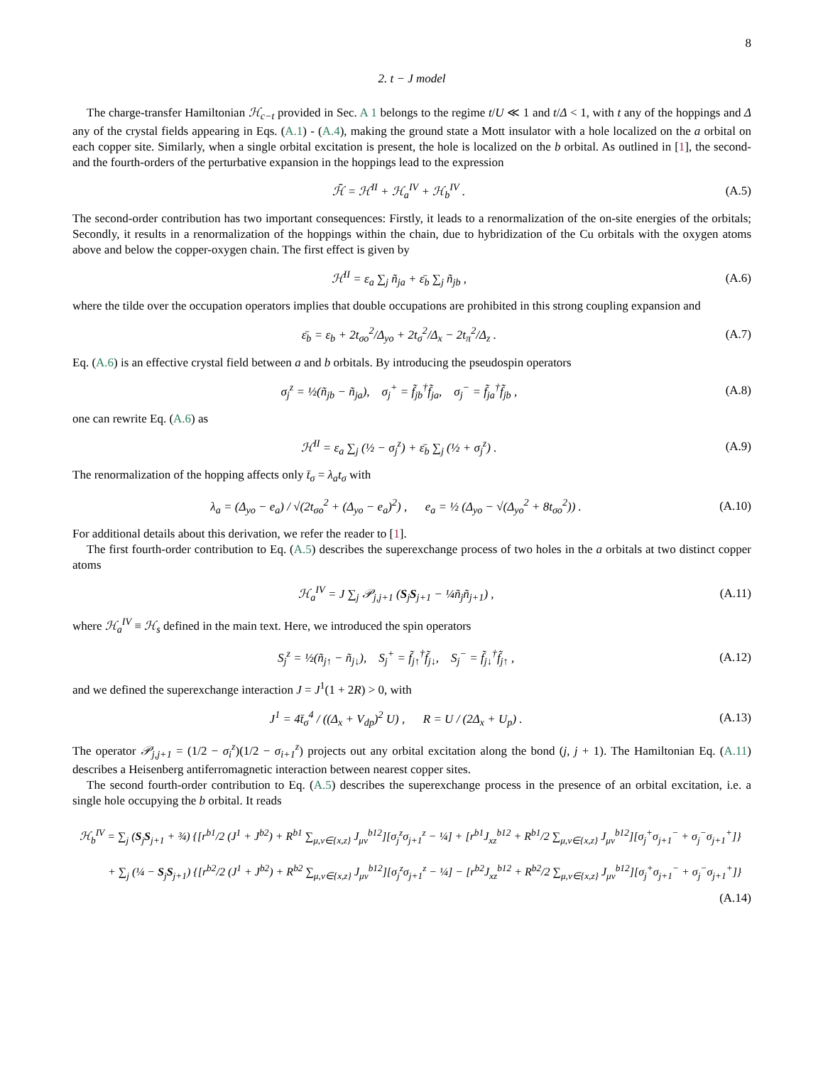8
2. t − J model
The charge-transfer Hamiltonian ℋ<sub>c−t</sub> provided in Sec. A 1 belongs to the regime t/U ≪ 1 and t/Δ < 1, with t any of the hoppings and Δ any of the crystal fields appearing in Eqs. (A.1) - (A.4), making the ground state a Mott insulator with a hole localized on the a orbital on each copper site. Similarly, when a single orbital excitation is present, the hole is localized on the b orbital. As outlined in [1], the second- and the fourth-orders of the perturbative expansion in the hoppings lead to the expression
ℋ̄ = ℋ<sup>II</sup> + ℋ<sub>a</sub><sup>IV</sup> + ℋ<sub>b</sub><sup>IV</sup> . (A.5)
The second-order contribution has two important consequences: Firstly, it leads to a renormalization of the on-site energies of the orbitals; Secondly, it results in a renormalization of the hoppings within the chain, due to hybridization of the Cu orbitals with the oxygen atoms above and below the copper-oxygen chain. The first effect is given by
ℋ<sup>II</sup> = ε<sub>a</sub> ∑<sub>j</sub> ñ<sub>ja</sub> + ε̄<sub>b</sub> ∑<sub>j</sub> ñ<sub>jb</sub> , (A.6)
where the tilde over the occupation operators implies that double occupations are prohibited in this strong coupling expansion and
ε̄<sub>b</sub> = ε<sub>b</sub> + 2t<sub>σo</sub><sup>2</sup>/Δ<sub>yo</sub> + 2t<sub>σ</sub><sup>2</sup>/Δ<sub>x</sub> − 2t<sub>π</sub><sup>2</sup>/Δ<sub>z</sub> . (A.7)
Eq. (A.6) is an effective crystal field between a and b orbitals. By introducing the pseudospin operators
σ<sub>j</sub><sup>z</sup> = ½(ñ<sub>jb</sub> − ñ<sub>ja</sub>), σ<sub>j</sub><sup>+</sup> = f̃<sub>jb</sub><sup>†</sup>f̃<sub>ja</sub>, σ<sub>j</sub><sup>−</sup> = f̃<sub>ja</sub><sup>†</sup>f̃<sub>jb</sub> , (A.8)
one can rewrite Eq. (A.6) as
ℋ<sup>II</sup> = ε<sub>a</sub> ∑<sub>j</sub> (½ − σ<sub>j</sub><sup>z</sup>) + ε̄<sub>b</sub> ∑<sub>j</sub> (½ + σ<sub>j</sub><sup>z</sup>) . (A.9)
The renormalization of the hopping affects only t̄<sub>σ</sub> = λ<sub>a</sub>t<sub>σ</sub> with
λ<sub>a</sub> = (Δ<sub>yo</sub> − e<sub>a</sub>) / √(2t<sub>σo</sub><sup>2</sup> + (Δ<sub>yo</sub> − e<sub>a</sub>)<sup>2</sup>) , e<sub>a</sub> = ½ (Δ<sub>yo</sub> − √(Δ<sub>yo</sub><sup>2</sup> + 8t<sub>σo</sub><sup>2</sup>)) . (A.10)
For additional details about this derivation, we refer the reader to [1].
The first fourth-order contribution to Eq. (A.5) describes the superexchange process of two holes in the a orbitals at two distinct copper atoms
ℋ<sub>a</sub><sup>IV</sup> = J ∑<sub>j</sub> 𝒫<sub>j,j+1</sub> (S<sub>j</sub>S<sub>j+1</sub> − ¼ñ<sub>j</sub>ñ<sub>j+1</sub>) , (A.11)
where ℋ<sub>a</sub><sup>IV</sup> ≡ ℋ<sub>s</sub> defined in the main text. Here, we introduced the spin operators
S<sub>j</sub><sup>z</sup> = ½(ñ<sub>j↑</sub> − ñ<sub>j↓</sub>), S<sub>j</sub><sup>+</sup> = f̃<sub>j↑</sub><sup>†</sup>f̃<sub>j↓</sub>, S<sub>j</sub><sup>−</sup> = f̃<sub>j↓</sub><sup>†</sup>f̃<sub>j↑</sub> , (A.12)
and we defined the superexchange interaction J = J<sup>1</sup>(1 + 2R) > 0, with
J<sup>1</sup> = 4t̄<sub>σ</sub><sup>4</sup> / ((Δ<sub>x</sub> + V<sub>dp</sub>)<sup>2</sup> U) , R = U / (2Δ<sub>x</sub> + U<sub>p</sub>) . (A.13)
The operator 𝒫<sub>j,j+1</sub> = (1/2 − σ<sub>i</sub><sup>z</sup>)(1/2 − σ<sub>i+1</sub><sup>z</sup>) projects out any orbital excitation along the bond (j, j + 1). The Hamiltonian Eq. (A.11) describes a Heisenberg antiferromagnetic interaction between nearest copper sites.
The second fourth-order contribution to Eq. (A.5) describes the superexchange process in the presence of an orbital excitation, i.e. a single hole occupying the b orbital. It reads
ℋ<sub>b</sub><sup>IV</sup> = ∑<sub>j</sub> (S<sub>j</sub>S<sub>j+1</sub> + ¾) {[r<sup>b1</sup>/2 (J<sup>1</sup> + J<sup>b2</sup>) + R<sup>b1</sup> ∑<sub>μ,ν∈{x,z}</sub> J<sub>μν</sub><sup>b12</sup>][σ<sub>j</sub><sup>z</sup>σ<sub>j+1</sub><sup>z</sup> − ¼] + [r<sup>b1</sup>J<sub>xz</sub><sup>b12</sup> + R<sup>b1</sup>/2 ∑<sub>μ,ν∈{x,z}</sub> J<sub>μν</sub><sup>b12</sup>][σ<sub>j</sub><sup>+</sup>σ<sub>j+1</sub><sup>−</sup> + σ<sub>j</sub><sup>−</sup>σ<sub>j+1</sub><sup>+</sup>]}
+ ∑<sub>j</sub> (¼ − S<sub>j</sub>S<sub>j+1</sub>) {[r<sup>b2</sup>/2 (J<sup>1</sup> + J<sup>b2</sup>) + R<sup>b2</sup> ∑<sub>μ,ν∈{x,z}</sub> J<sub>μν</sub><sup>b12</sup>][σ<sub>j</sub><sup>z</sup>σ<sub>j+1</sub><sup>z</sup> − ¼] − [r<sup>b2</sup>J<sub>xz</sub><sup>b12</sup> + R<sup>b2</sup>/2 ∑<sub>μ,ν∈{x,z}</sub> J<sub>μν</sub><sup>b12</sup>][σ<sub>j</sub><sup>+</sup>σ<sub>j+1</sub><sup>−</sup> + σ<sub>j</sub><sup>−</sup>σ<sub>j+1</sub><sup>+</sup>]}
(A.14)